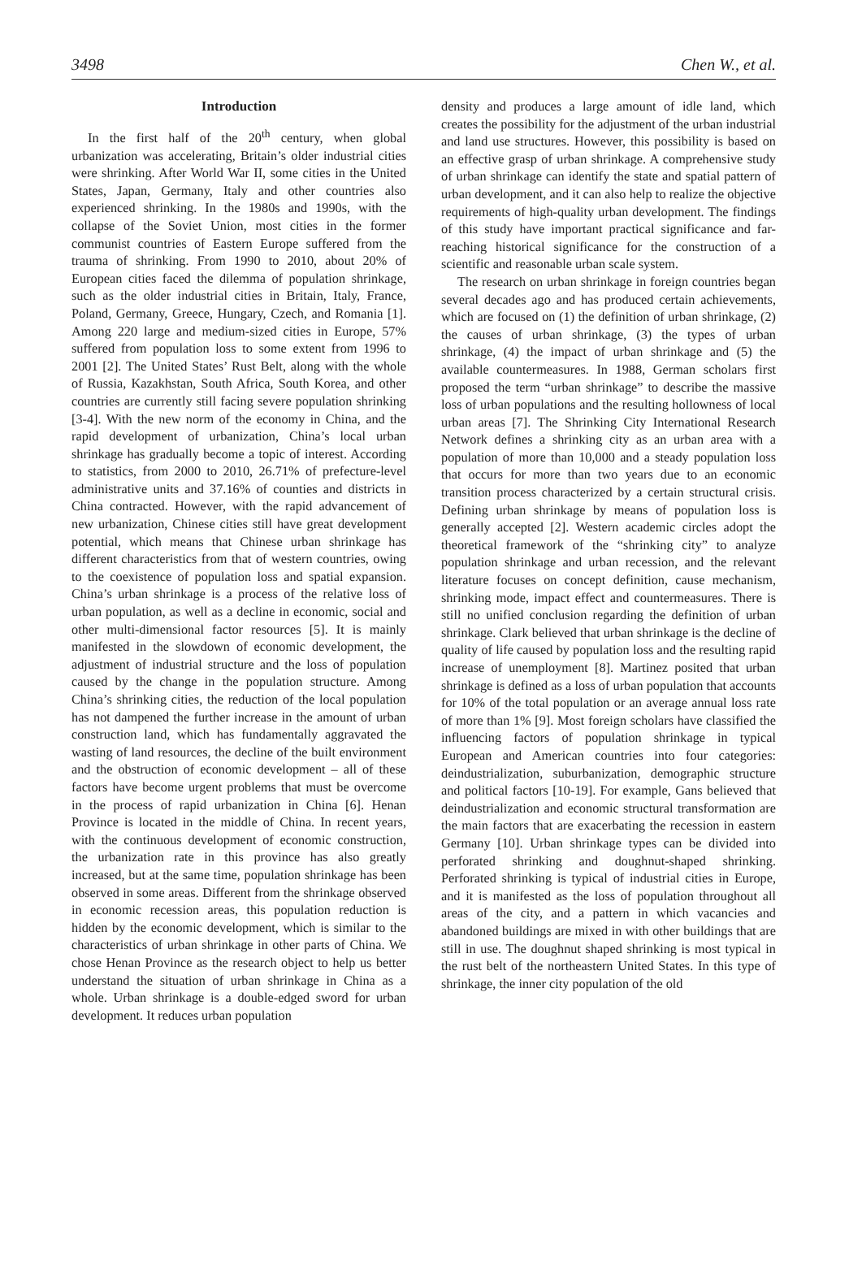3498 Chen W., et al.
Introduction
In the first half of the 20<sup>th</sup> century, when global urbanization was accelerating, Britain’s older industrial cities were shrinking. After World War II, some cities in the United States, Japan, Germany, Italy and other countries also experienced shrinking. In the 1980s and 1990s, with the collapse of the Soviet Union, most cities in the former communist countries of Eastern Europe suffered from the trauma of shrinking. From 1990 to 2010, about 20% of European cities faced the dilemma of population shrinkage, such as the older industrial cities in Britain, Italy, France, Poland, Germany, Greece, Hungary, Czech, and Romania [1]. Among 220 large and medium-sized cities in Europe, 57% suffered from population loss to some extent from 1996 to 2001 [2]. The United States’ Rust Belt, along with the whole of Russia, Kazakhstan, South Africa, South Korea, and other countries are currently still facing severe population shrinking [3-4]. With the new norm of the economy in China, and the rapid development of urbanization, China’s local urban shrinkage has gradually become a topic of interest. According to statistics, from 2000 to 2010, 26.71% of prefecture-level administrative units and 37.16% of counties and districts in China contracted. However, with the rapid advancement of new urbanization, Chinese cities still have great development potential, which means that Chinese urban shrinkage has different characteristics from that of western countries, owing to the coexistence of population loss and spatial expansion. China’s urban shrinkage is a process of the relative loss of urban population, as well as a decline in economic, social and other multi-dimensional factor resources [5]. It is mainly manifested in the slowdown of economic development, the adjustment of industrial structure and the loss of population caused by the change in the population structure. Among China’s shrinking cities, the reduction of the local population has not dampened the further increase in the amount of urban construction land, which has fundamentally aggravated the wasting of land resources, the decline of the built environment and the obstruction of economic development – all of these factors have become urgent problems that must be overcome in the process of rapid urbanization in China [6]. Henan Province is located in the middle of China. In recent years, with the continuous development of economic construction, the urbanization rate in this province has also greatly increased, but at the same time, population shrinkage has been observed in some areas. Different from the shrinkage observed in economic recession areas, this population reduction is hidden by the economic development, which is similar to the characteristics of urban shrinkage in other parts of China. We chose Henan Province as the research object to help us better understand the situation of urban shrinkage in China as a whole. Urban shrinkage is a double-edged sword for urban development. It reduces urban population
density and produces a large amount of idle land, which creates the possibility for the adjustment of the urban industrial and land use structures. However, this possibility is based on an effective grasp of urban shrinkage. A comprehensive study of urban shrinkage can identify the state and spatial pattern of urban development, and it can also help to realize the objective requirements of high-quality urban development. The findings of this study have important practical significance and far-reaching historical significance for the construction of a scientific and reasonable urban scale system.
The research on urban shrinkage in foreign countries began several decades ago and has produced certain achievements, which are focused on (1) the definition of urban shrinkage, (2) the causes of urban shrinkage, (3) the types of urban shrinkage, (4) the impact of urban shrinkage and (5) the available countermeasures. In 1988, German scholars first proposed the term “urban shrinkage” to describe the massive loss of urban populations and the resulting hollowness of local urban areas [7]. The Shrinking City International Research Network defines a shrinking city as an urban area with a population of more than 10,000 and a steady population loss that occurs for more than two years due to an economic transition process characterized by a certain structural crisis. Defining urban shrinkage by means of population loss is generally accepted [2]. Western academic circles adopt the theoretical framework of the “shrinking city” to analyze population shrinkage and urban recession, and the relevant literature focuses on concept definition, cause mechanism, shrinking mode, impact effect and countermeasures. There is still no unified conclusion regarding the definition of urban shrinkage. Clark believed that urban shrinkage is the decline of quality of life caused by population loss and the resulting rapid increase of unemployment [8]. Martinez posited that urban shrinkage is defined as a loss of urban population that accounts for 10% of the total population or an average annual loss rate of more than 1% [9]. Most foreign scholars have classified the influencing factors of population shrinkage in typical European and American countries into four categories: deindustrialization, suburbanization, demographic structure and political factors [10-19]. For example, Gans believed that deindustrialization and economic structural transformation are the main factors that are exacerbating the recession in eastern Germany [10]. Urban shrinkage types can be divided into perforated shrinking and doughnut-shaped shrinking. Perforated shrinking is typical of industrial cities in Europe, and it is manifested as the loss of population throughout all areas of the city, and a pattern in which vacancies and abandoned buildings are mixed in with other buildings that are still in use. The doughnut shaped shrinking is most typical in the rust belt of the northeastern United States. In this type of shrinkage, the inner city population of the old